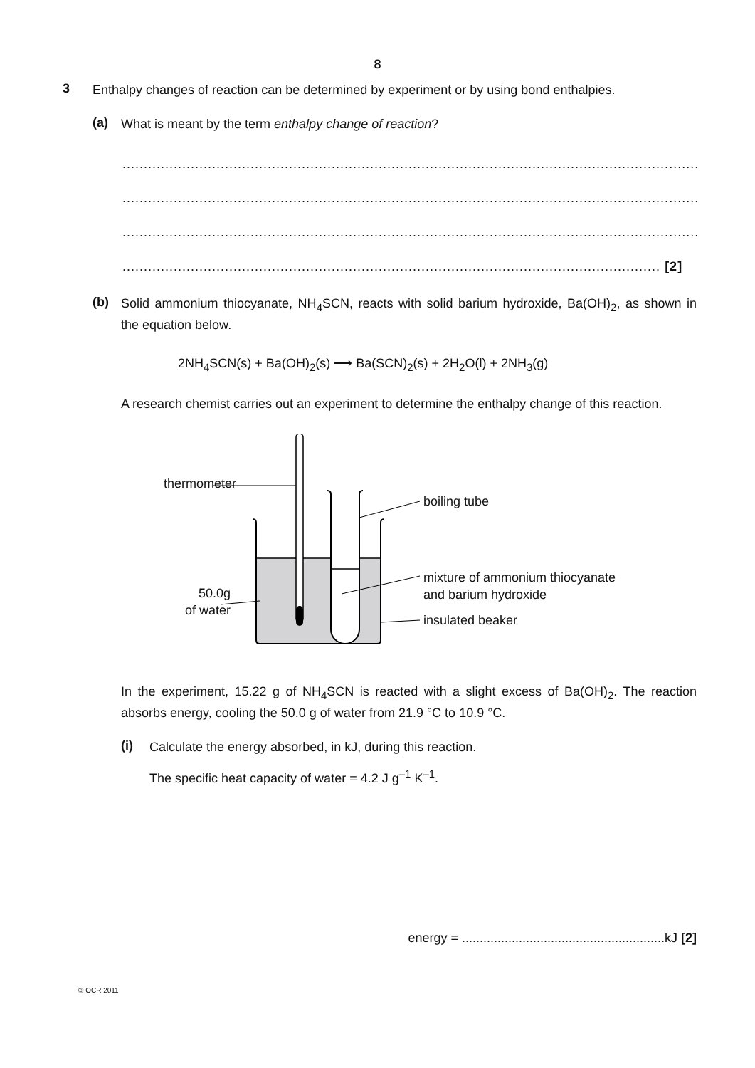8
3
Enthalpy changes of reaction can be determined by experiment or by using bond enthalpies.
(a)
What is meant by the term enthalpy change of reaction?
...........................................................................................................................................
...........................................................................................................................................
...........................................................................................................................................
.............................................................................................................................. [2]
(b)
Solid ammonium thiocyanate, NH<sub>4</sub>SCN, reacts with solid barium hydroxide, Ba(OH)<sub>2</sub>, as shown in the equation below.
2NH<sub>4</sub>SCN(s) + Ba(OH)<sub>2</sub>(s) ⟶ Ba(SCN)<sub>2</sub>(s) + 2H<sub>2</sub>O(l) + 2NH<sub>3</sub>(g)
A research chemist carries out an experiment to determine the enthalpy change of this reaction.
thermometer
boiling tube
mixture of ammonium thiocyanate
and barium hydroxide
50.0g
of water
insulated beaker
In the experiment, 15.22 g of NH<sub>4</sub>SCN is reacted with a slight excess of Ba(OH)<sub>2</sub>. The reaction absorbs energy, cooling the 50.0 g of water from 21.9 °C to 10.9 °C.
(i)
Calculate the energy absorbed, in kJ, during this reaction.
The specific heat capacity of water = 4.2 J g<sup>–1</sup> K<sup>–1</sup>.
energy = .........................................................kJ [2]
© OCR 2011